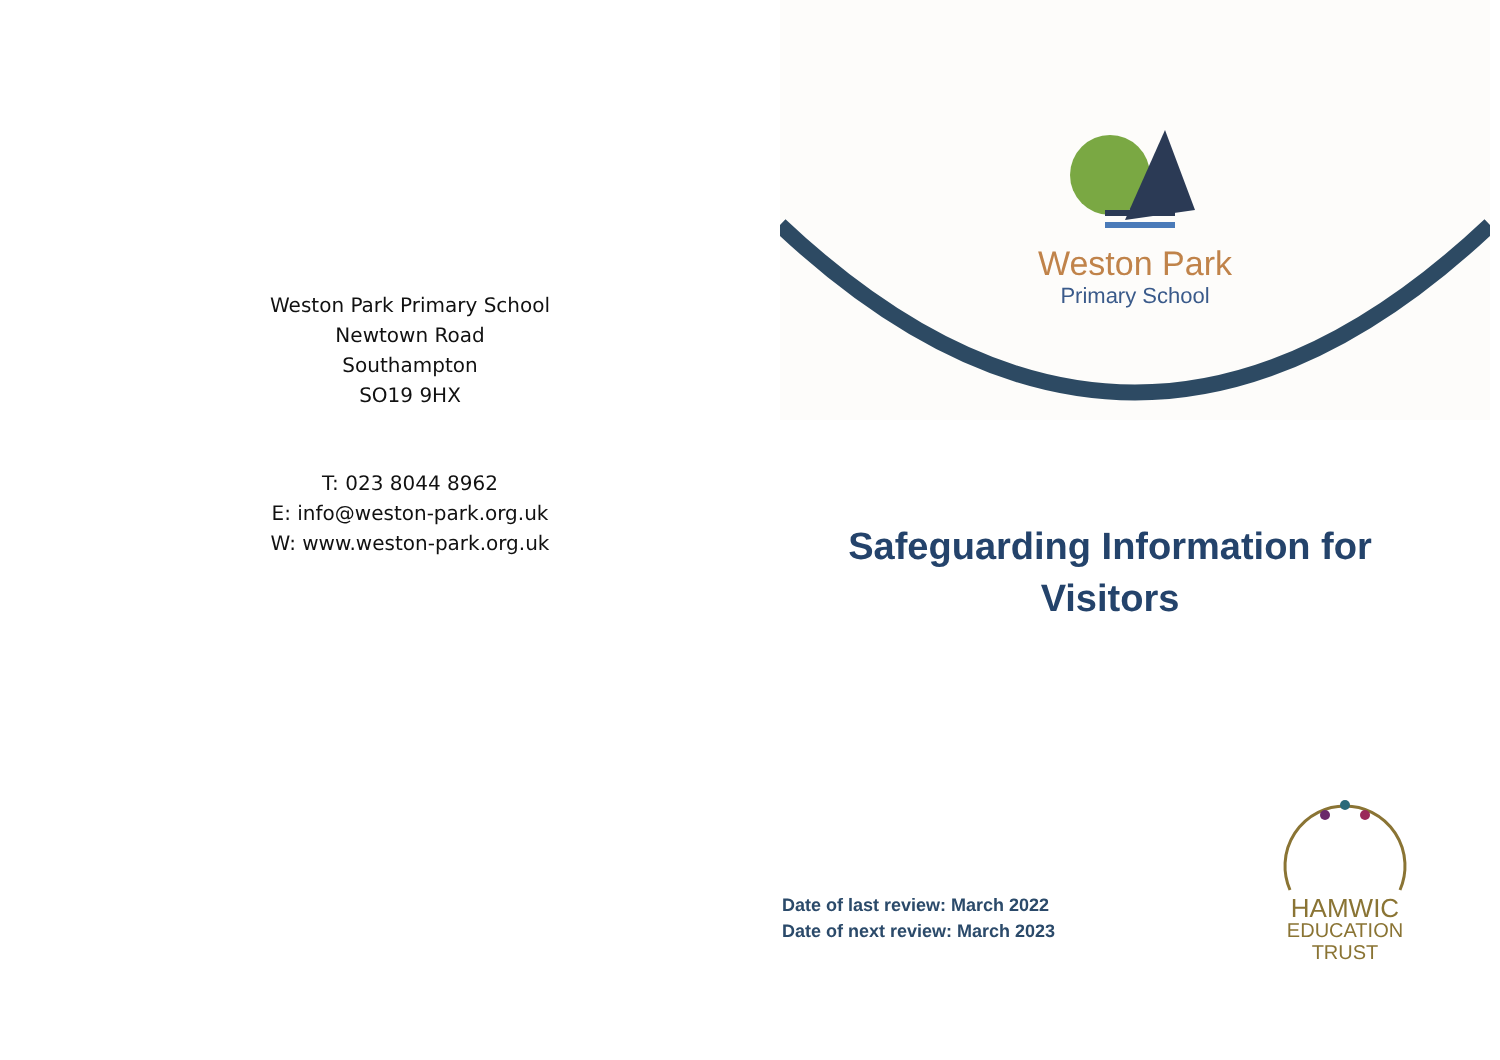Weston Park Primary School
Newtown Road
Southampton
SO19 9HX
T: 023 8044 8962
E: info@weston-park.org.uk
W: www.weston-park.org.uk
Weston Park
Primary School
Safeguarding Information for Visitors
Date of last review: March 2022
Date of next review: March 2023
HAMWIC
EDUCATION
TRUST